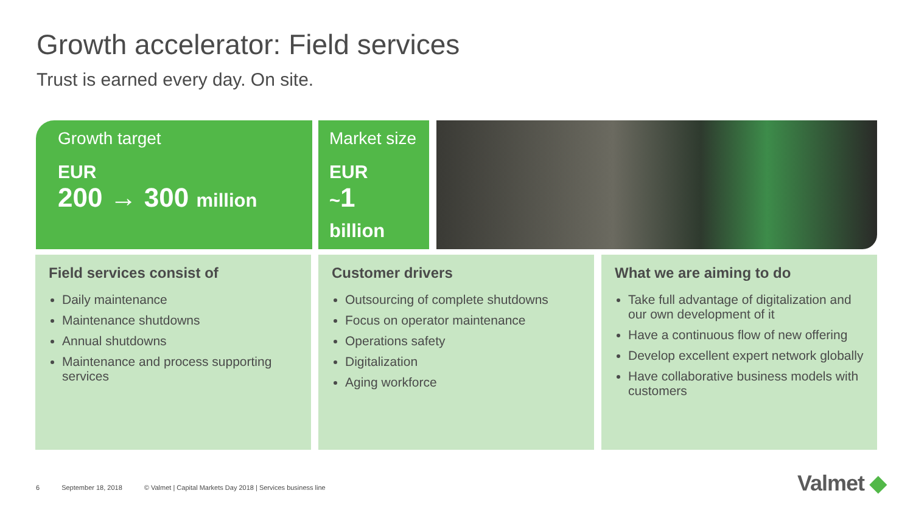Growth accelerator: Field services
Trust is earned every day. On site.
Growth target
EUR
200 → 300 million
Market size
EUR
~1 billion
Field services consist of
Daily maintenance
Maintenance shutdowns
Annual shutdowns
Maintenance and process supporting services
Customer drivers
Outsourcing of complete shutdowns
Focus on operator maintenance
Operations safety
Digitalization
Aging workforce
What we are aiming to do
Take full advantage of digitalization and our own development of it
Have a continuous flow of new offering
Develop excellent expert network globally
Have collaborative business models with customers
6 September 18, 2018 © Valmet | Capital Markets Day 2018 | Services business line
Valmet ◆